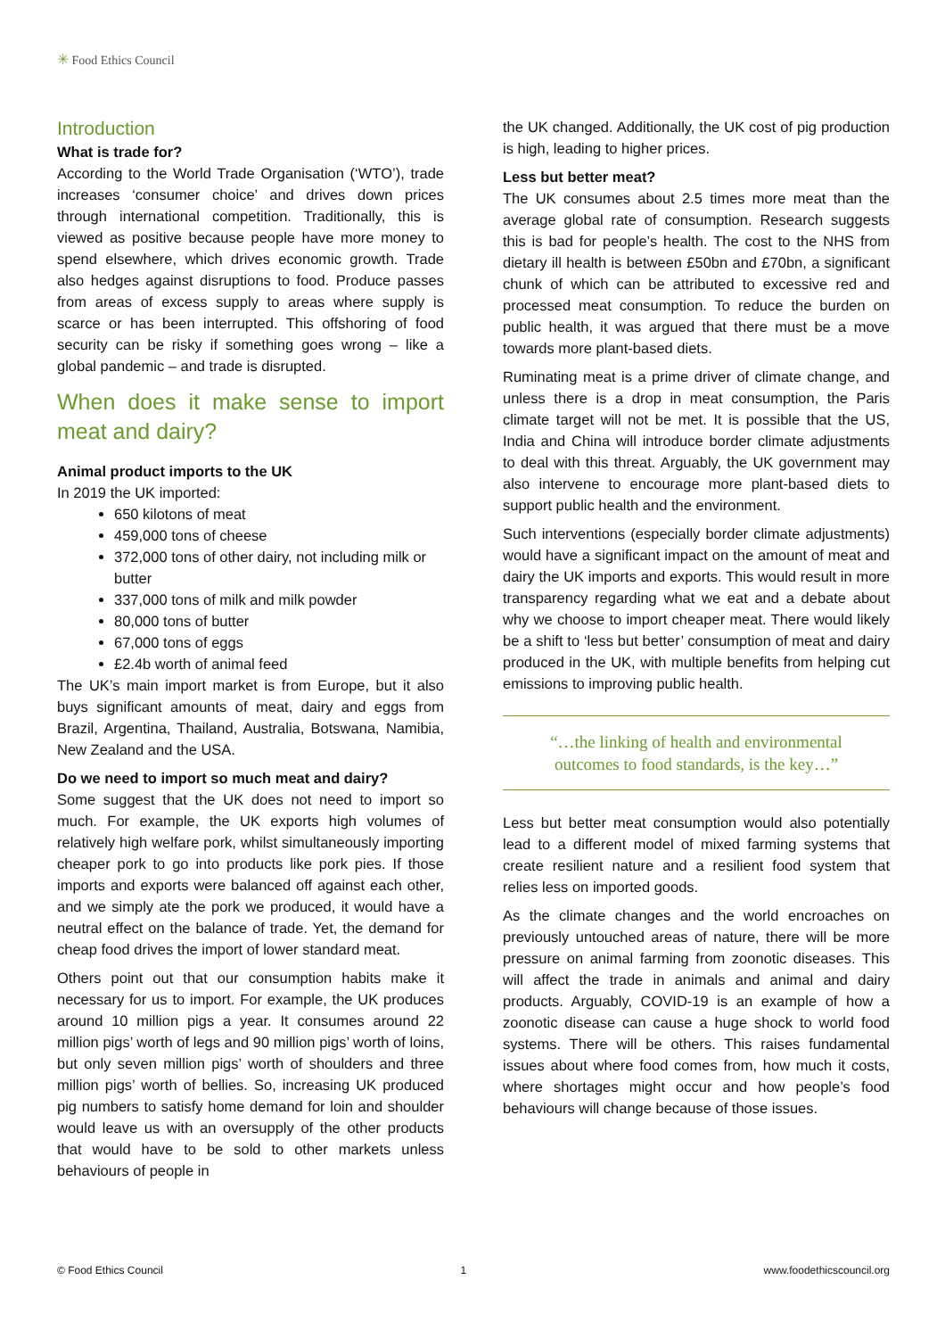✳ Food Ethics Council
Introduction
What is trade for?
According to the World Trade Organisation (‘WTO’), trade increases ‘consumer choice’ and drives down prices through international competition. Traditionally, this is viewed as positive because people have more money to spend elsewhere, which drives economic growth. Trade also hedges against disruptions to food. Produce passes from areas of excess supply to areas where supply is scarce or has been interrupted. This offshoring of food security can be risky if something goes wrong – like a global pandemic – and trade is disrupted.
When does it make sense to import meat and dairy?
Animal product imports to the UK
In 2019 the UK imported:
650 kilotons of meat
459,000 tons of cheese
372,000 tons of other dairy, not including milk or butter
337,000 tons of milk and milk powder
80,000 tons of butter
67,000 tons of eggs
£2.4b worth of animal feed
The UK’s main import market is from Europe, but it also buys significant amounts of meat, dairy and eggs from Brazil, Argentina, Thailand, Australia, Botswana, Namibia, New Zealand and the USA.
Do we need to import so much meat and dairy?
Some suggest that the UK does not need to import so much. For example, the UK exports high volumes of relatively high welfare pork, whilst simultaneously importing cheaper pork to go into products like pork pies. If those imports and exports were balanced off against each other, and we simply ate the pork we produced, it would have a neutral effect on the balance of trade. Yet, the demand for cheap food drives the import of lower standard meat.
Others point out that our consumption habits make it necessary for us to import. For example, the UK produces around 10 million pigs a year. It consumes around 22 million pigs’ worth of legs and 90 million pigs’ worth of loins, but only seven million pigs’ worth of shoulders and three million pigs’ worth of bellies. So, increasing UK produced pig numbers to satisfy home demand for loin and shoulder would leave us with an oversupply of the other products that would have to be sold to other markets unless behaviours of people in
the UK changed. Additionally, the UK cost of pig production is high, leading to higher prices.
Less but better meat?
The UK consumes about 2.5 times more meat than the average global rate of consumption. Research suggests this is bad for people’s health. The cost to the NHS from dietary ill health is between £50bn and £70bn, a significant chunk of which can be attributed to excessive red and processed meat consumption. To reduce the burden on public health, it was argued that there must be a move towards more plant-based diets.
Ruminating meat is a prime driver of climate change, and unless there is a drop in meat consumption, the Paris climate target will not be met. It is possible that the US, India and China will introduce border climate adjustments to deal with this threat. Arguably, the UK government may also intervene to encourage more plant-based diets to support public health and the environment.
Such interventions (especially border climate adjustments) would have a significant impact on the amount of meat and dairy the UK imports and exports. This would result in more transparency regarding what we eat and a debate about why we choose to import cheaper meat. There would likely be a shift to ‘less but better’ consumption of meat and dairy produced in the UK, with multiple benefits from helping cut emissions to improving public health.
“…the linking of health and environmental outcomes to food standards, is the key…”
Less but better meat consumption would also potentially lead to a different model of mixed farming systems that create resilient nature and a resilient food system that relies less on imported goods.
As the climate changes and the world encroaches on previously untouched areas of nature, there will be more pressure on animal farming from zoonotic diseases. This will affect the trade in animals and animal and dairy products. Arguably, COVID-19 is an example of how a zoonotic disease can cause a huge shock to world food systems. There will be others. This raises fundamental issues about where food comes from, how much it costs, where shortages might occur and how people’s food behaviours will change because of those issues.
© Food Ethics Council 1 www.foodethicscouncil.org